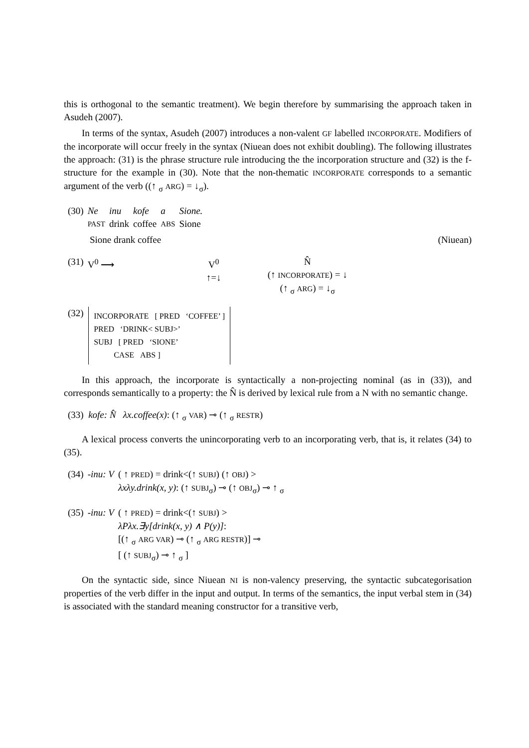this is orthogonal to the semantic treatment). We begin therefore by summarising the approach taken in Asudeh (2007).
In terms of the syntax, Asudeh (2007) introduces a non-valent GF labelled INCORPORATE. Modifiers of the incorporate will occur freely in the syntax (Niuean does not exhibit doubling). The following illustrates the approach: (31) is the phrase structure rule introducing the the incorporation structure and (32) is the f-structure for the example in (30). Note that the non-thematic INCORPORATE corresponds to a semantic argument of the verb ((↑ <sub>σ</sub> ARG) = ↓<sub>σ</sub>).
| (30) | Ne | inu | kofe | a | Sione. |
| | PAST | drink | coffee | ABS | Sione |
Sione drank coffee (Niuean)
| (31) | V<sup>0</sup> ⟶ | V<sup>0</sup> ↑=↓ | N̂ (↑ INCORPORATE ) = ↓ (↑ <sub>σ</sub> ARG ) = ↓<sub>σ</sub> |
(32)
INCORPORATE [ PRED ‘COFFEE’ ]
PRED ‘DRINK< SUBJ>’
SUBJ [ PRED ‘SIONE’
CASE ABS ]
In this approach, the incorporate is syntactically a non-projecting nominal (as in (33)), and corresponds semantically to a property: the N̂ is derived by lexical rule from a N with no semantic change.
(33) kofe: N̂ λx.coffee(x): (↑ <sub>σ</sub> VAR) ⊸ (↑ <sub>σ</sub> RESTR)
A lexical process converts the unincorporating verb to an incorporating verb, that is, it relates (34) to (35).
| (34) | -inu: V | ( ↑ PRED ) = drink<(↑ SUBJ ) (↑ OBJ ) > λxλy.drink(x, y) : (↑ SUBJ<sub>σ</sub>) ⊸ (↑ OBJ<sub>σ</sub>) ⊸ ↑ <sub>σ</sub> |
| (35) | -inu: V | ( ↑ PRED ) = drink<(↑ SUBJ ) > λPλx.∃y[drink(x, y) ∧ P(y)] : [(↑ <sub>σ</sub> ARG VAR ) ⊸ (↑ <sub>σ</sub> ARG RESTR )] ⊸ [ (↑ SUBJ<sub>σ</sub>) ⊸ ↑ <sub>σ</sub> ] |
On the syntactic side, since Niuean NI is non-valency preserving, the syntactic subcategorisation properties of the verb differ in the input and output. In terms of the semantics, the input verbal stem in (34) is associated with the standard meaning constructor for a transitive verb,